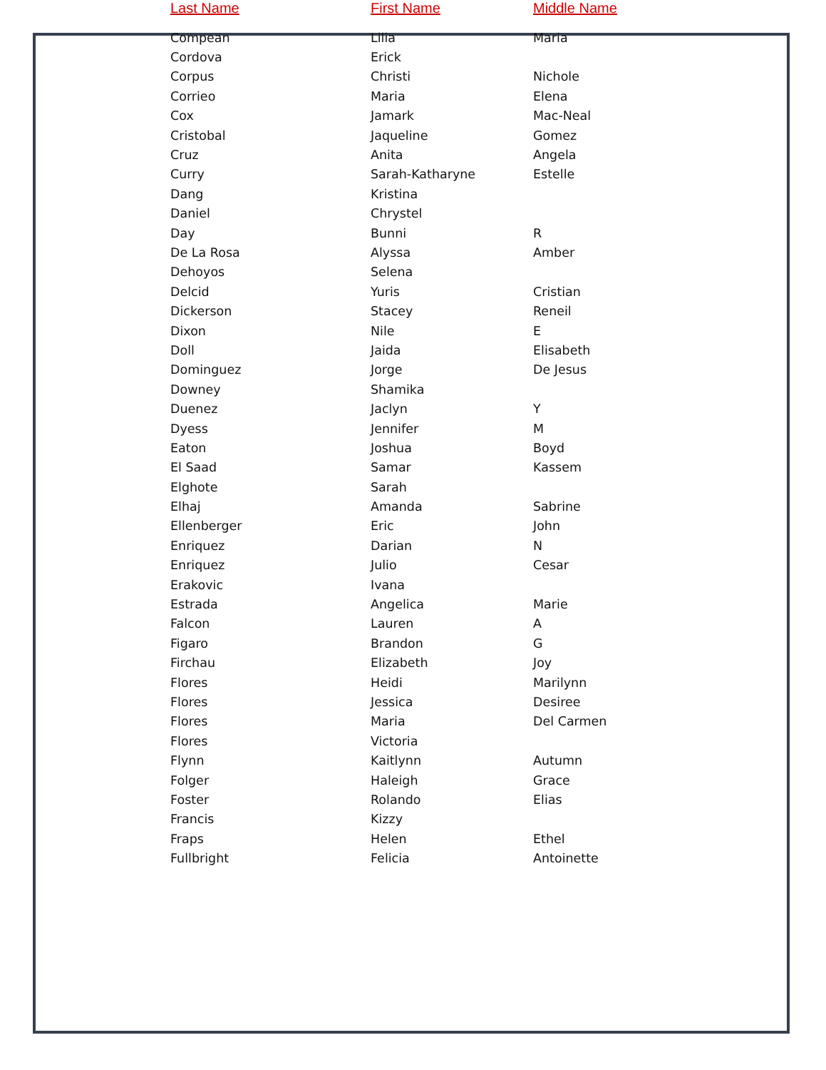| Last Name | First Name | Middle Name |
| --- | --- | --- |
| Compean | Lilia | Maria |
| Cordova | Erick | |
| Corpus | Christi | Nichole |
| Corrieo | Maria | Elena |
| Cox | Jamark | Mac-Neal |
| Cristobal | Jaqueline | Gomez |
| Cruz | Anita | Angela |
| Curry | Sarah-Katharyne | Estelle |
| Dang | Kristina | |
| Daniel | Chrystel | |
| Day | Bunni | R |
| De La Rosa | Alyssa | Amber |
| Dehoyos | Selena | |
| Delcid | Yuris | Cristian |
| Dickerson | Stacey | Reneil |
| Dixon | Nile | E |
| Doll | Jaida | Elisabeth |
| Dominguez | Jorge | De Jesus |
| Downey | Shamika | |
| Duenez | Jaclyn | Y |
| Dyess | Jennifer | M |
| Eaton | Joshua | Boyd |
| El Saad | Samar | Kassem |
| Elghote | Sarah | |
| Elhaj | Amanda | Sabrine |
| Ellenberger | Eric | John |
| Enriquez | Darian | N |
| Enriquez | Julio | Cesar |
| Erakovic | Ivana | |
| Estrada | Angelica | Marie |
| Falcon | Lauren | A |
| Figaro | Brandon | G |
| Firchau | Elizabeth | Joy |
| Flores | Heidi | Marilynn |
| Flores | Jessica | Desiree |
| Flores | Maria | Del Carmen |
| Flores | Victoria | |
| Flynn | Kaitlynn | Autumn |
| Folger | Haleigh | Grace |
| Foster | Rolando | Elias |
| Francis | Kizzy | |
| Fraps | Helen | Ethel |
| Fullbright | Felicia | Antoinette |